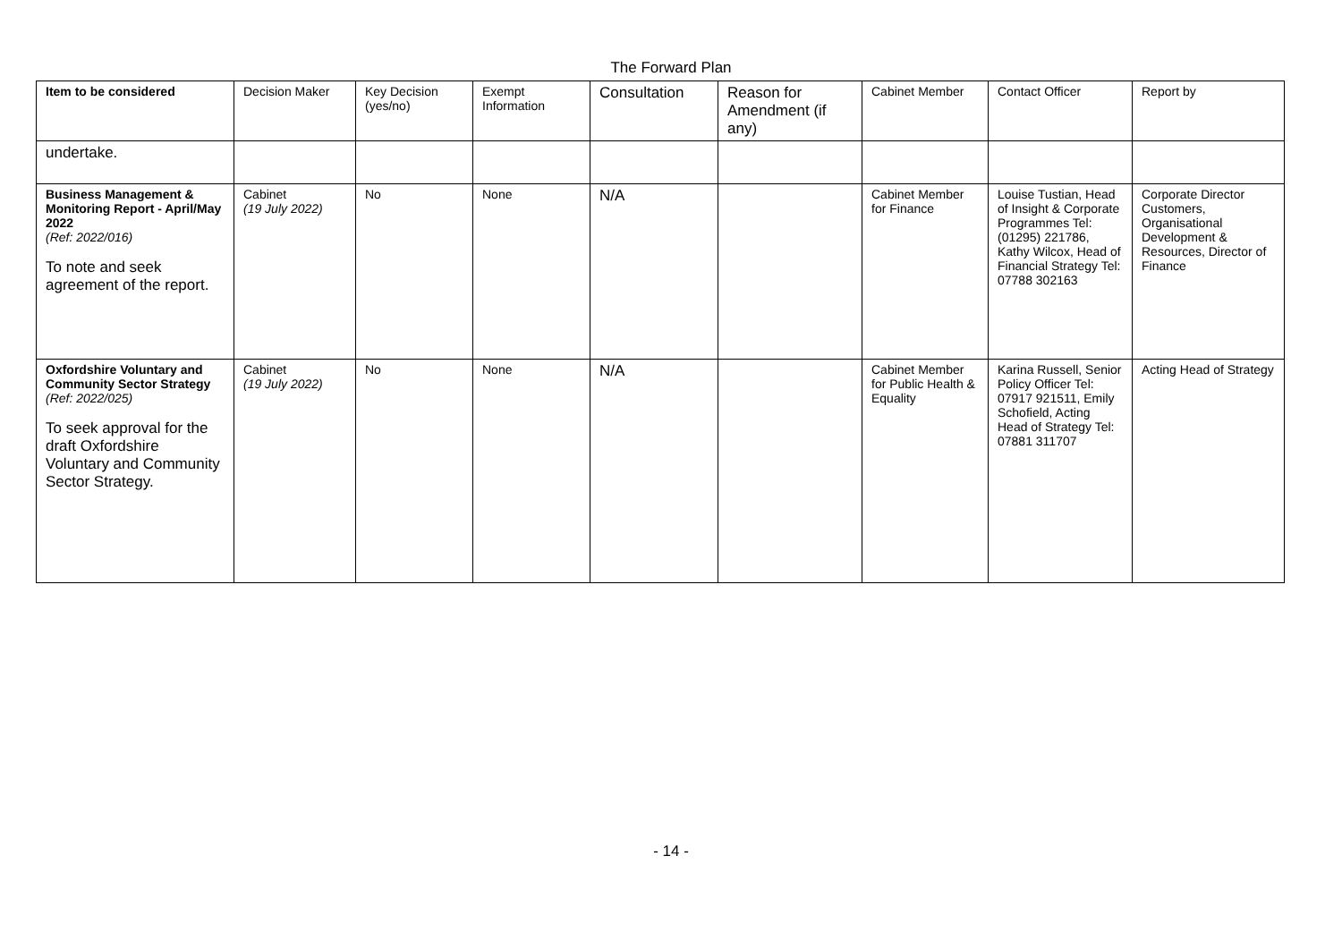The Forward Plan
| Item to be considered | Decision Maker | Key Decision (yes/no) | Exempt Information | Consultation | Reason for Amendment (if any) | Cabinet Member | Contact Officer | Report by |
| --- | --- | --- | --- | --- | --- | --- | --- | --- |
| undertake. | | | | | | | | |
| Business Management & Monitoring Report - April/May 2022 (Ref: 2022/016) To note and seek agreement of the report. | Cabinet (19 July 2022) | No | None | N/A | | Cabinet Member for Finance | Louise Tustian, Head of Insight & Corporate Programmes Tel: (01295) 221786, Kathy Wilcox, Head of Financial Strategy Tel: 07788 302163 | Corporate Director Customers, Organisational Development & Resources, Director of Finance |
| Oxfordshire Voluntary and Community Sector Strategy (Ref: 2022/025) To seek approval for the draft Oxfordshire Voluntary and Community Sector Strategy. | Cabinet (19 July 2022) | No | None | N/A | | Cabinet Member for Public Health & Equality | Karina Russell, Senior Policy Officer Tel: 07917 921511, Emily Schofield, Acting Head of Strategy Tel: 07881 311707 | Acting Head of Strategy |
- 14 -